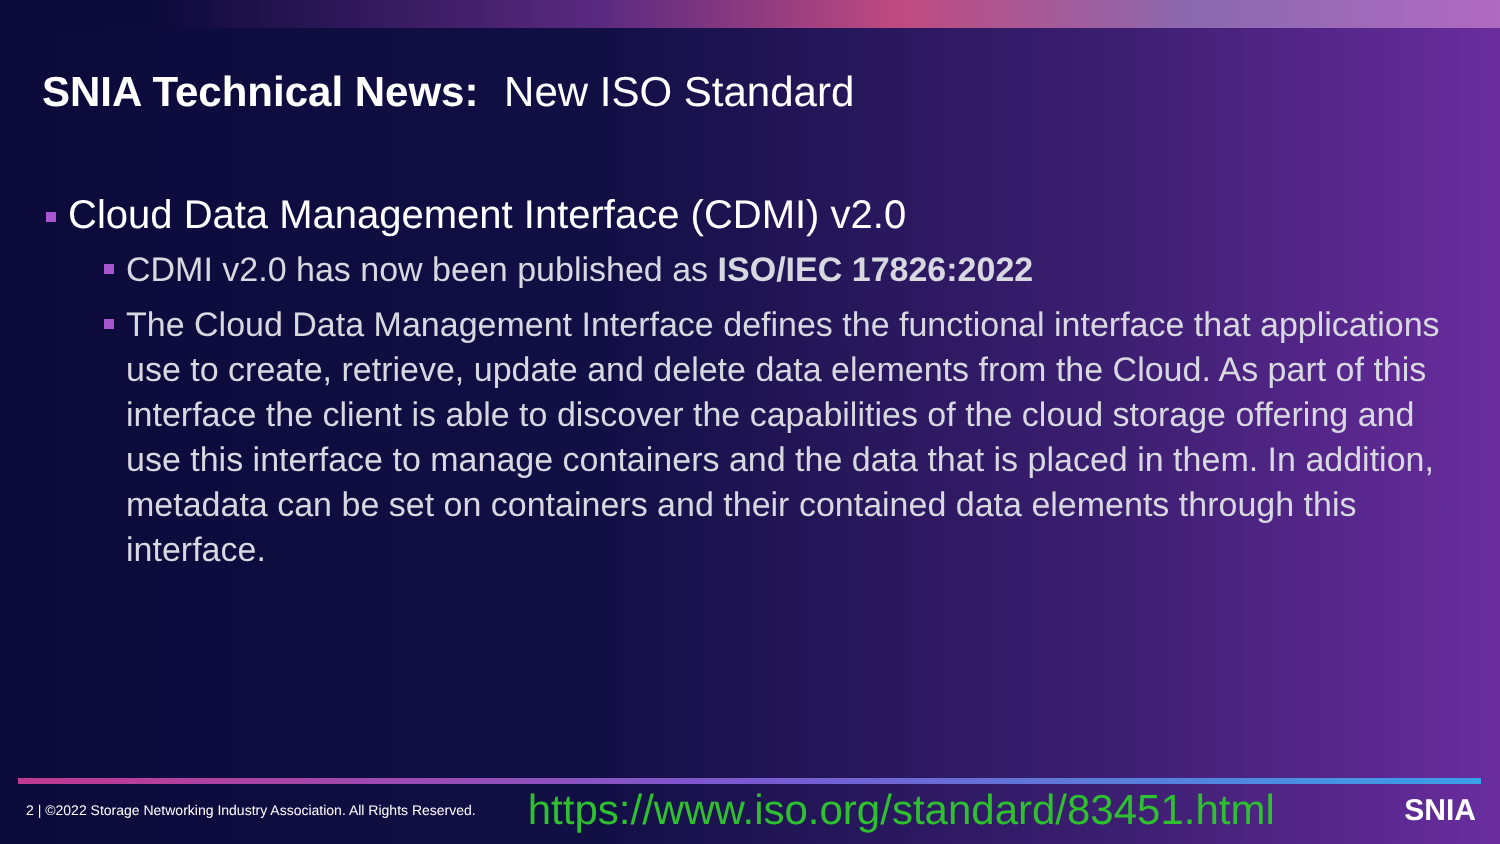SNIA Technical News: New ISO Standard
Cloud Data Management Interface (CDMI) v2.0
CDMI v2.0 has now been published as ISO/IEC 17826:2022
The Cloud Data Management Interface defines the functional interface that applications use to create, retrieve, update and delete data elements from the Cloud. As part of this interface the client is able to discover the capabilities of the cloud storage offering and use this interface to manage containers and the data that is placed in them. In addition, metadata can be set on containers and their contained data elements through this interface.
2 | ©2022 Storage Networking Industry Association. All Rights Reserved. https://www.iso.org/standard/83451.html SNIA